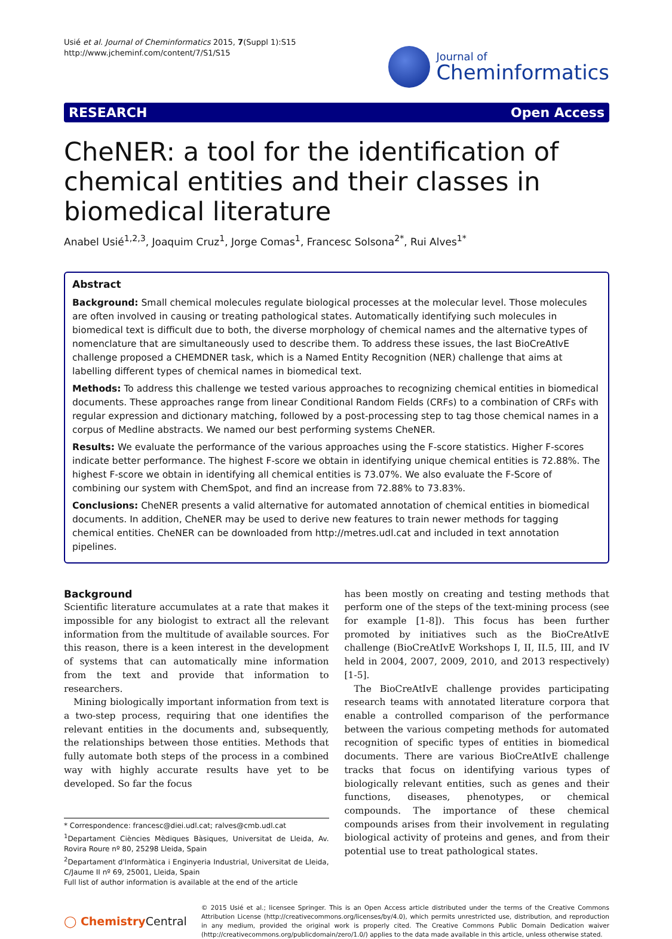Usié et al. Journal of Cheminformatics 2015, 7(Suppl 1):S15
http://www.jcheminf.com/content/7/S1/S15
Journal of
Cheminformatics
RESEARCH Open Access
CheNER: a tool for the identification of chemical entities and their classes in biomedical literature
Anabel Usié<sup>1,2,3</sup>, Joaquim Cruz<sup>1</sup>, Jorge Comas<sup>1</sup>, Francesc Solsona<sup>2*</sup>, Rui Alves<sup>1*</sup>
Abstract
Background: Small chemical molecules regulate biological processes at the molecular level. Those molecules are often involved in causing or treating pathological states. Automatically identifying such molecules in biomedical text is difficult due to both, the diverse morphology of chemical names and the alternative types of nomenclature that are simultaneously used to describe them. To address these issues, the last BioCreAtIvE challenge proposed a CHEMDNER task, which is a Named Entity Recognition (NER) challenge that aims at labelling different types of chemical names in biomedical text.
Methods: To address this challenge we tested various approaches to recognizing chemical entities in biomedical documents. These approaches range from linear Conditional Random Fields (CRFs) to a combination of CRFs with regular expression and dictionary matching, followed by a post-processing step to tag those chemical names in a corpus of Medline abstracts. We named our best performing systems CheNER.
Results: We evaluate the performance of the various approaches using the F-score statistics. Higher F-scores indicate better performance. The highest F-score we obtain in identifying unique chemical entities is 72.88%. The highest F-score we obtain in identifying all chemical entities is 73.07%. We also evaluate the F-Score of combining our system with ChemSpot, and find an increase from 72.88% to 73.83%.
Conclusions: CheNER presents a valid alternative for automated annotation of chemical entities in biomedical documents. In addition, CheNER may be used to derive new features to train newer methods for tagging chemical entities. CheNER can be downloaded from http://metres.udl.cat and included in text annotation pipelines.
Background
Scientific literature accumulates at a rate that makes it impossible for any biologist to extract all the relevant information from the multitude of available sources. For this reason, there is a keen interest in the development of systems that can automatically mine information from the text and provide that information to researchers.
Mining biologically important information from text is a two-step process, requiring that one identifies the relevant entities in the documents and, subsequently, the relationships between those entities. Methods that fully automate both steps of the process in a combined way with highly accurate results have yet to be developed. So far the focus
* Correspondence: francesc@diei.udl.cat; ralves@cmb.udl.cat
<sup>1</sup> Departament Ciències Mèdiques Bàsiques, Universitat de Lleida, Av. Rovira Roure nº 80, 25298 Lleida, Spain
<sup>2</sup> Departament d'Informàtica i Enginyeria Industrial, Universitat de Lleida, C/Jaume II nº 69, 25001, Lleida, Spain
Full list of author information is available at the end of the article
has been mostly on creating and testing methods that perform one of the steps of the text-mining process (see for example [1-8]). This focus has been further promoted by initiatives such as the BioCreAtIvE challenge (BioCreAtIvE Workshops I, II, II.5, III, and IV held in 2004, 2007, 2009, 2010, and 2013 respectively) [1-5].
The BioCreAtIvE challenge provides participating research teams with annotated literature corpora that enable a controlled comparison of the performance between the various competing methods for automated recognition of specific types of entities in biomedical documents. There are various BioCreAtIvE challenge tracks that focus on identifying various types of biologically relevant entities, such as genes and their functions, diseases, phenotypes, or chemical compounds. The importance of these chemical compounds arises from their involvement in regulating biological activity of proteins and genes, and from their potential use to treat pathological states.
◯ ChemistryCentral
© 2015 Usié et al.; licensee Springer. This is an Open Access article distributed under the terms of the Creative Commons Attribution License (http://creativecommons.org/licenses/by/4.0), which permits unrestricted use, distribution, and reproduction in any medium, provided the original work is properly cited. The Creative Commons Public Domain Dedication waiver (http://creativecommons.org/publicdomain/zero/1.0/) applies to the data made available in this article, unless otherwise stated.